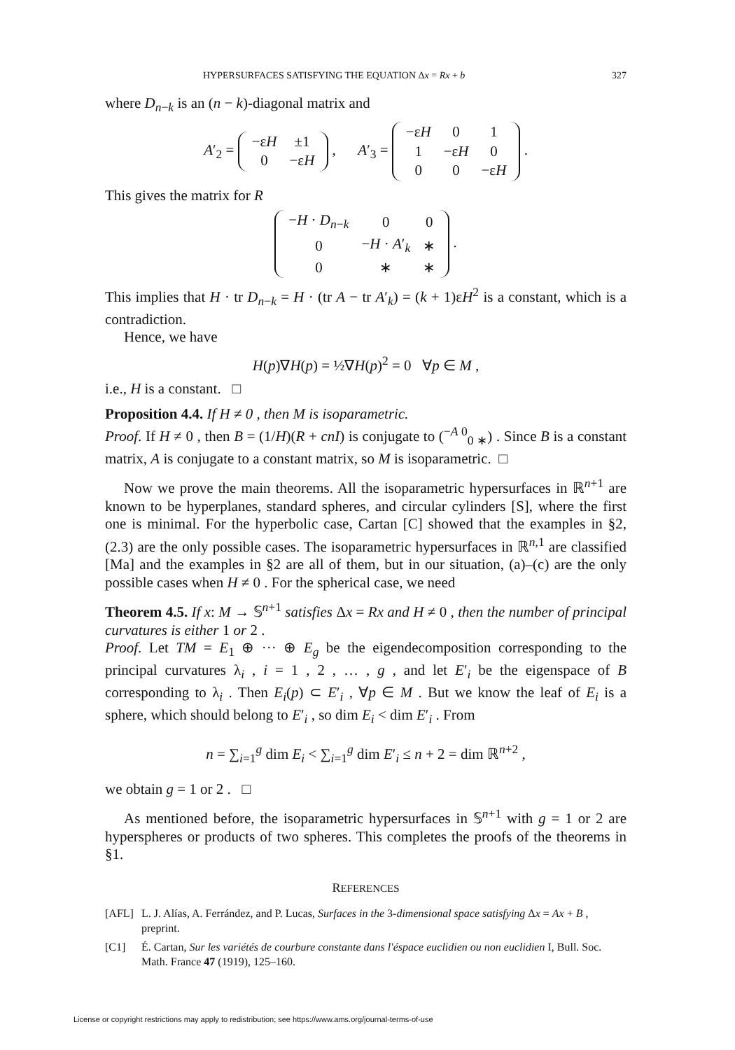HYPERSURFACES SATISFYING THE EQUATION Δx = Rx + b 327
where D<sub>n−k</sub> is an (n − k)-diagonal matrix and
A′<sub>2</sub> =
| −ε H | ±1 |
| 0 | −ε H |
, A′<sub>3</sub> =
| −ε H | 0 | 1 |
| 1 | −ε H | 0 |
| 0 | 0 | −ε H |
.
This gives the matrix for R
| − H · D<sub>n−k</sub> | 0 | 0 |
| 0 | − H · A ′<sub>k</sub> | ∗ |
| 0 | ∗ | ∗ |
.
This implies that H · tr D<sub>n−k</sub> = H · (tr A − tr A′<sub>k</sub>) = (k + 1)εH<sup>2</sup> is a constant, which is a contradiction.
Hence, we have
H(p)∇H(p) = ½∇H(p)<sup>2</sup> = 0 ∀p ∈ M ,
i.e., H is a constant. □
Proposition 4.4. If H ≠ 0 , then M is isoparametric.
Proof. If H ≠ 0 , then B = (1/H)(R + cnI) is conjugate to (<sup>−A 0</sup><sub>0 ∗</sub>) . Since B is a constant matrix, A is conjugate to a constant matrix, so M is isoparametric. □
Now we prove the main theorems. All the isoparametric hypersurfaces in ℝ<sup>n+1</sup> are known to be hyperplanes, standard spheres, and circular cylinders [S], where the first one is minimal. For the hyperbolic case, Cartan [C] showed that the examples in §2, (2.3) are the only possible cases. The isoparametric hypersurfaces in ℝ<sup>n,1</sup> are classified [Ma] and the examples in §2 are all of them, but in our situation, (a)–(c) are the only possible cases when H ≠ 0 . For the spherical case, we need
Theorem 4.5. If x: M → 𝕊<sup>n+1</sup> satisfies Δx = Rx and H ≠ 0 , then the number of principal curvatures is either 1 or 2 .
Proof. Let TM = E<sub>1</sub> ⊕ ··· ⊕ E<sub>g</sub> be the eigendecomposition corresponding to the principal curvatures λ<sub>i</sub> , i = 1 , 2 , … , g , and let E′<sub>i</sub> be the eigenspace of B corresponding to λ<sub>i</sub> . Then E<sub>i</sub>(p) ⊂ E′<sub>i</sub> , ∀p ∈ M . But we know the leaf of E<sub>i</sub> is a sphere, which should belong to E′<sub>i</sub> , so dim E<sub>i</sub> < dim E′<sub>i</sub> . From
n = ∑<sub>i=1</sub><sup>g</sup> dim E<sub>i</sub> < ∑<sub>i=1</sub><sup>g</sup> dim E′<sub>i</sub> ≤ n + 2 = dim ℝ<sup>n+2</sup> ,
we obtain g = 1 or 2 . □
As mentioned before, the isoparametric hypersurfaces in 𝕊<sup>n+1</sup> with g = 1 or 2 are hyperspheres or products of two spheres. This completes the proofs of the theorems in §1.
REFERENCES
[AFL] L. J. Alías, A. Ferrández, and P. Lucas, Surfaces in the 3-dimensional space satisfying Δx = Ax + B , preprint.
[C1] É. Cartan, Sur les variétés de courbure constante dans l'éspace euclidien ou non euclidien I, Bull. Soc. Math. France 47 (1919), 125–160.
License or copyright restrictions may apply to redistribution; see https://www.ams.org/journal-terms-of-use